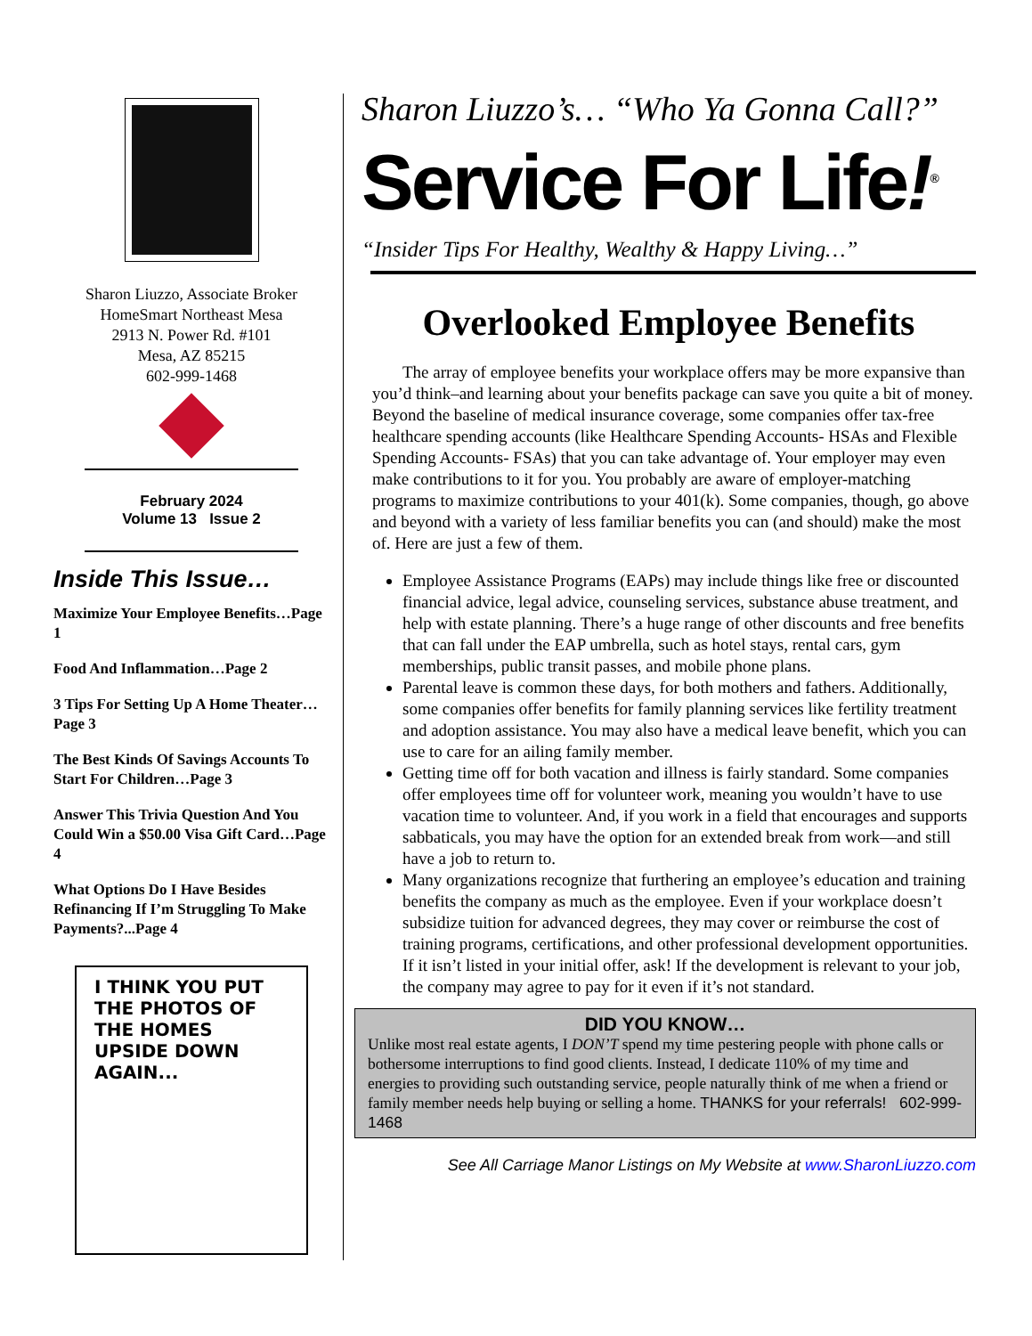Sharon Liuzzo, Associate Broker
HomeSmart Northeast Mesa
2913 N. Power Rd. #101
Mesa, AZ 85215
602-999-1468
February 2024
Volume 13 Issue 2
Inside This Issue…
Maximize Your Employee Benefits…Page 1
Food And Inflammation…Page 2
3 Tips For Setting Up A Home Theater…Page 3
The Best Kinds Of Savings Accounts To Start For Children…Page 3
Answer This Trivia Question And You Could Win a $50.00 Visa Gift Card…Page 4
What Options Do I Have Besides Refinancing If I’m Struggling To Make Payments?...Page 4
I THINK YOU PUT THE PHOTOS OF THE HOMES UPSIDE DOWN AGAIN...
Sharon Liuzzo’s… “Who Ya Gonna Call?”
Service For Life!<sup>®</sup>
“Insider Tips For Healthy, Wealthy & Happy Living…”
Overlooked Employee Benefits
The array of employee benefits your workplace offers may be more expansive than you’d think–and learning about your benefits package can save you quite a bit of money. Beyond the baseline of medical insurance coverage, some companies offer tax-free healthcare spending accounts (like Healthcare Spending Accounts- HSAs and Flexible Spending Accounts- FSAs) that you can take advantage of. Your employer may even make contributions to it for you. You probably are aware of employer-matching programs to maximize contributions to your 401(k). Some companies, though, go above and beyond with a variety of less familiar benefits you can (and should) make the most of. Here are just a few of them.
Employee Assistance Programs (EAPs) may include things like free or discounted financial advice, legal advice, counseling services, substance abuse treatment, and help with estate planning. There’s a huge range of other discounts and free benefits that can fall under the EAP umbrella, such as hotel stays, rental cars, gym memberships, public transit passes, and mobile phone plans.
Parental leave is common these days, for both mothers and fathers. Additionally, some companies offer benefits for family planning services like fertility treatment and adoption assistance. You may also have a medical leave benefit, which you can use to care for an ailing family member.
Getting time off for both vacation and illness is fairly standard. Some companies offer employees time off for volunteer work, meaning you wouldn’t have to use vacation time to volunteer. And, if you work in a field that encourages and supports sabbaticals, you may have the option for an extended break from work—and still have a job to return to.
Many organizations recognize that furthering an employee’s education and training benefits the company as much as the employee. Even if your workplace doesn’t subsidize tuition for advanced degrees, they may cover or reimburse the cost of training programs, certifications, and other professional development opportunities. If it isn’t listed in your initial offer, ask! If the development is relevant to your job, the company may agree to pay for it even if it’s not standard.
DID YOU KNOW…
Unlike most real estate agents, I DON’T spend my time pestering people with phone calls or bothersome interruptions to find good clients. Instead, I dedicate 110% of my time and energies to providing such outstanding service, people naturally think of me when a friend or family member needs help buying or selling a home. THANKS for your referrals! 602-999-1468
See All Carriage Manor Listings on My Website at www.SharonLiuzzo.com